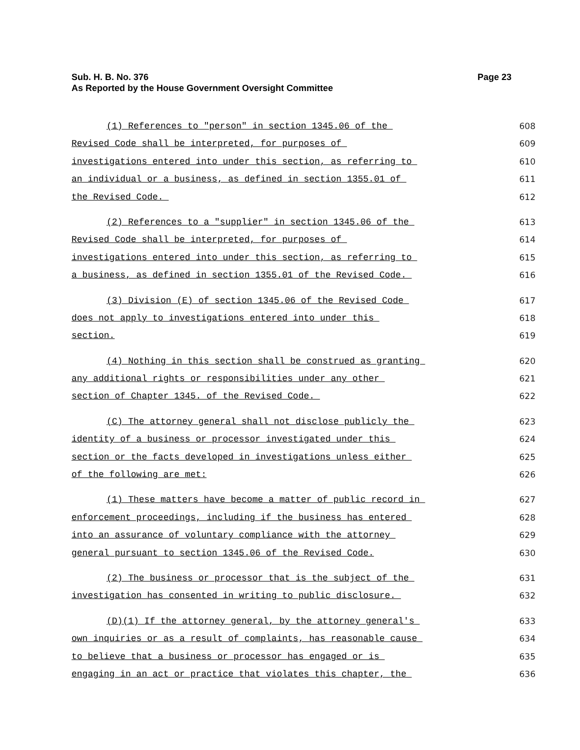Page 23 Sub. H. B. No. 376
As Reported by the House Government Oversight Committee
(1) References to "person" in section 1345.06 of the 608
Revised Code shall be interpreted, for purposes of 609
investigations entered into under this section, as referring to 610
an individual or a business, as defined in section 1355.01 of 611
the Revised Code. 612
(2) References to a "supplier" in section 1345.06 of the 613
Revised Code shall be interpreted, for purposes of 614
investigations entered into under this section, as referring to 615
a business, as defined in section 1355.01 of the Revised Code. 616
(3) Division (E) of section 1345.06 of the Revised Code 617
does not apply to investigations entered into under this 618
section. 619
(4) Nothing in this section shall be construed as granting 620
any additional rights or responsibilities under any other 621
section of Chapter 1345. of the Revised Code. 622
(C) The attorney general shall not disclose publicly the 623
identity of a business or processor investigated under this 624
section or the facts developed in investigations unless either 625
of the following are met: 626
(1) These matters have become a matter of public record in 627
enforcement proceedings, including if the business has entered 628
into an assurance of voluntary compliance with the attorney 629
general pursuant to section 1345.06 of the Revised Code. 630
(2) The business or processor that is the subject of the 631
investigation has consented in writing to public disclosure. 632
(D)(1) If the attorney general, by the attorney general's 633
own inquiries or as a result of complaints, has reasonable cause 634
to believe that a business or processor has engaged or is 635
engaging in an act or practice that violates this chapter, the 636